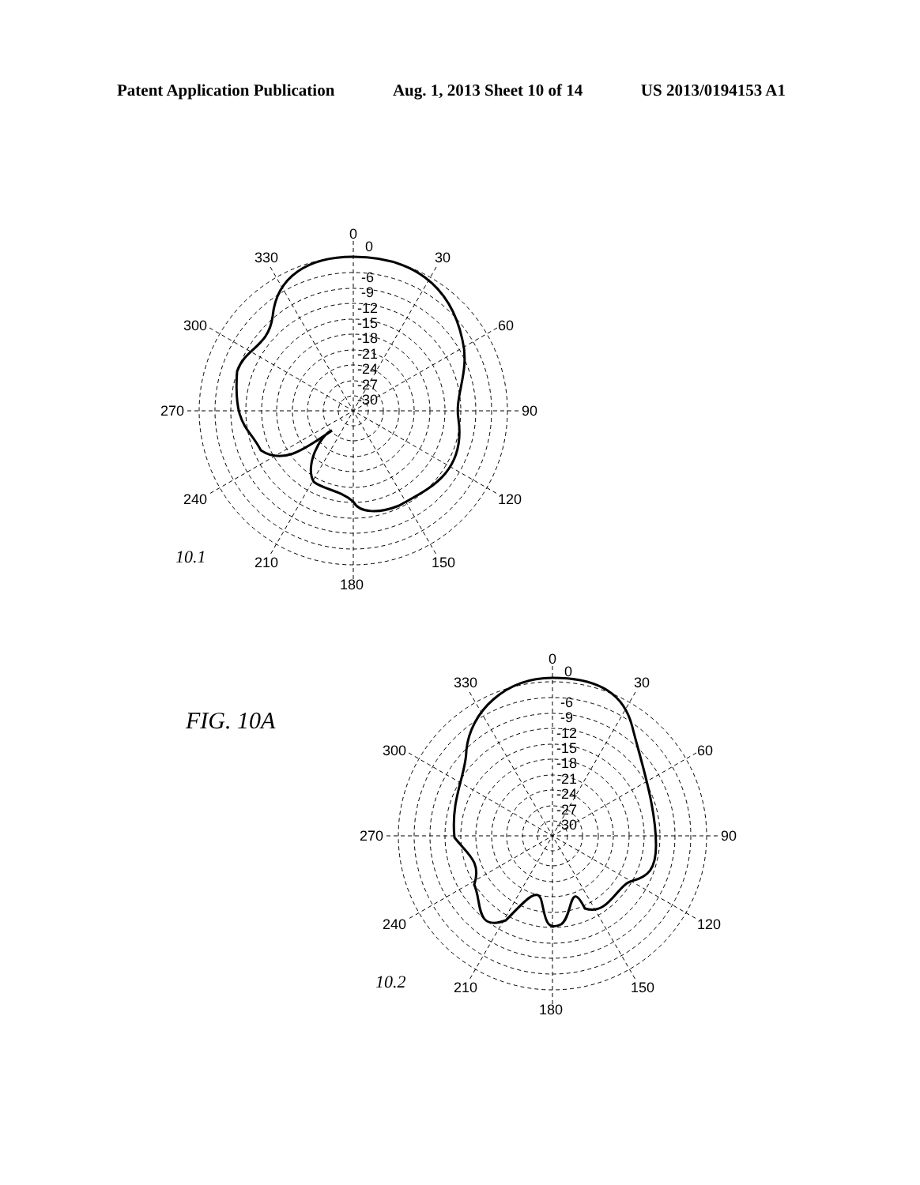Patent Application Publication Aug. 1, 2013 Sheet 10 of 14 US 2013/0194153 A1
0
0
30
330
60
300
90
270
120
240
150
210
180
-6
-9
-12
-15
-18
-21
-24
-27
-30
0
0
30
330
60
300
90
270
120
240
150
210
180
-6
-9
-12
-15
-18
-21
-24
-27
-30
10.1
10.2
FIG. 10A